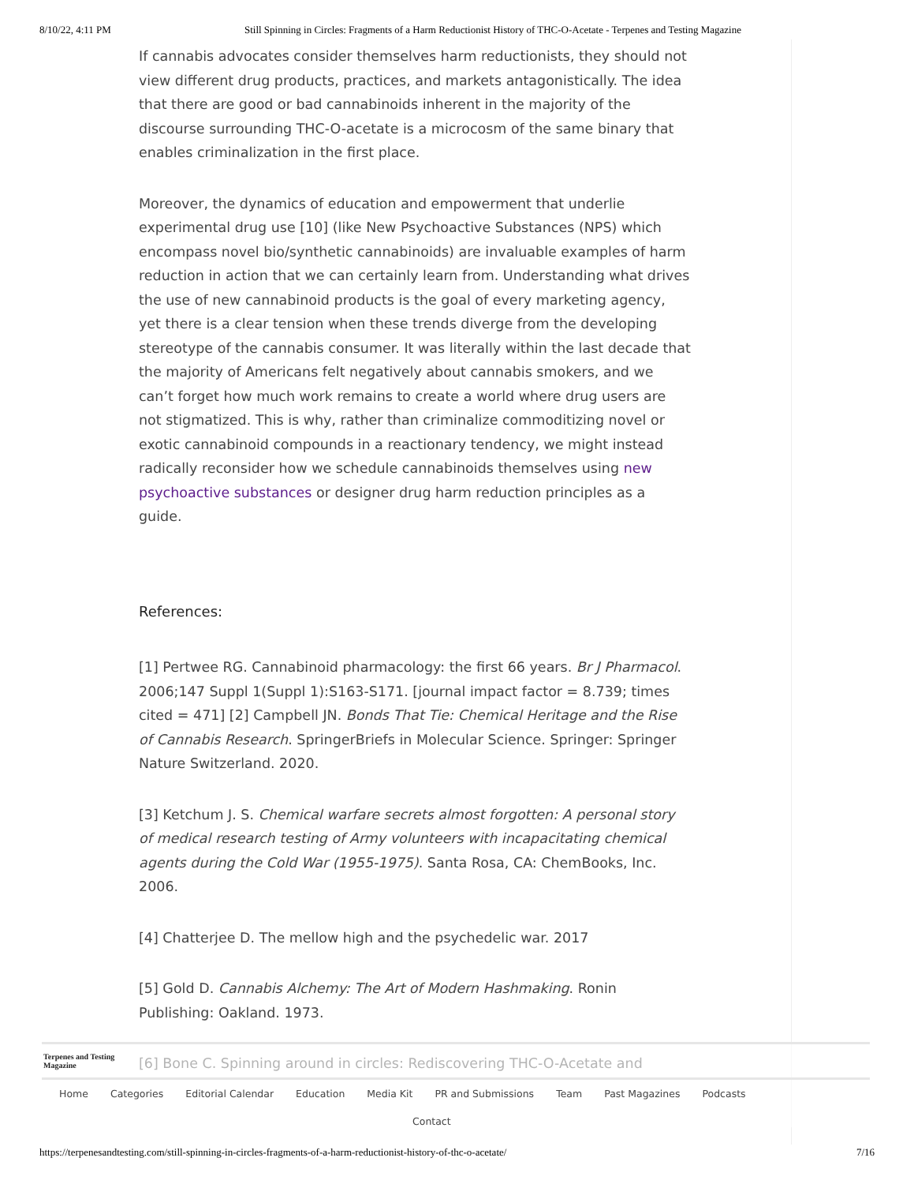8/10/22, 4:11 PM Still Spinning in Circles: Fragments of a Harm Reductionist History of THC-O-Acetate - Terpenes and Testing Magazine
If cannabis advocates consider themselves harm reductionists, they should not view different drug products, practices, and markets antagonistically. The idea that there are good or bad cannabinoids inherent in the majority of the discourse surrounding THC-O-acetate is a microcosm of the same binary that enables criminalization in the first place.
Moreover, the dynamics of education and empowerment that underlie experimental drug use [10] (like New Psychoactive Substances (NPS) which encompass novel bio/synthetic cannabinoids) are invaluable examples of harm reduction in action that we can certainly learn from. Understanding what drives the use of new cannabinoid products is the goal of every marketing agency, yet there is a clear tension when these trends diverge from the developing stereotype of the cannabis consumer. It was literally within the last decade that the majority of Americans felt negatively about cannabis smokers, and we can’t forget how much work remains to create a world where drug users are not stigmatized. This is why, rather than criminalize commoditizing novel or exotic cannabinoid compounds in a reactionary tendency, we might instead radically reconsider how we schedule cannabinoids themselves using new psychoactive substances or designer drug harm reduction principles as a guide.
References:
[1] Pertwee RG. Cannabinoid pharmacology: the first 66 years. Br J Pharmacol. 2006;147 Suppl 1(Suppl 1):S163-S171. [journal impact factor = 8.739; times cited = 471] [2] Campbell JN. Bonds That Tie: Chemical Heritage and the Rise of Cannabis Research. SpringerBriefs in Molecular Science. Springer: Springer Nature Switzerland. 2020.
[3] Ketchum J. S. Chemical warfare secrets almost forgotten: A personal story of medical research testing of Army volunteers with incapacitating chemical agents during the Cold War (1955-1975). Santa Rosa, CA: ChemBooks, Inc. 2006.
[4] Chatterjee D. The mellow high and the psychedelic war. 2017
[5] Gold D. Cannabis Alchemy: The Art of Modern Hashmaking. Ronin Publishing: Oakland. 1973.
[6] Bone C. Spinning around in circles: Rediscovering THC-O-Acetate and
Terpenes and Testing
Magazine
Home Categories Editorial Calendar Education Media Kit PR and Submissions Team Past Magazines Podcasts
Contact
https://terpenesandtesting.com/still-spinning-in-circles-fragments-of-a-harm-reductionist-history-of-thc-o-acetate/ 7/16